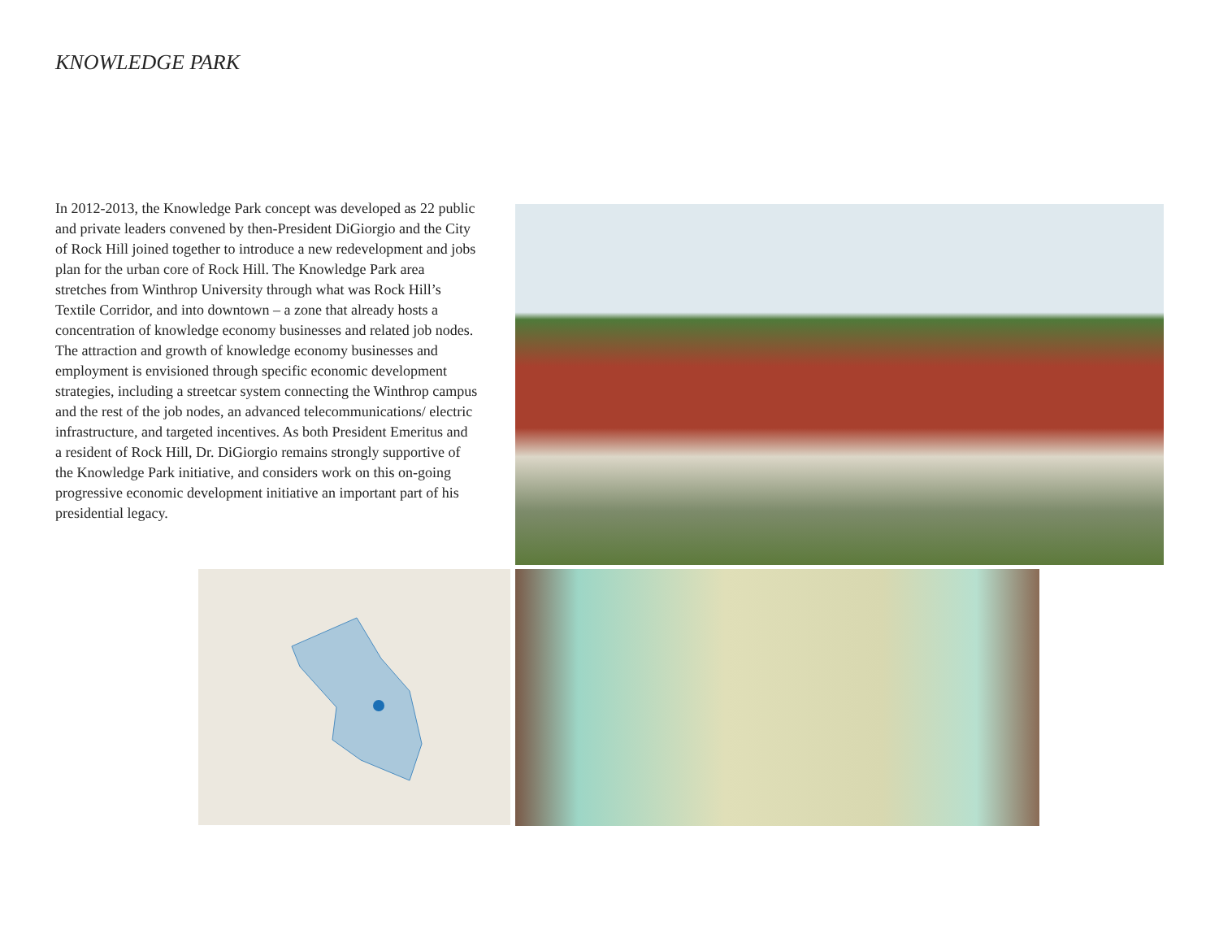KNOWLEDGE PARK
In 2012-2013, the Knowledge Park concept was developed as 22 public and private leaders convened by then-President DiGiorgio and the City of Rock Hill joined together to introduce a new redevelopment and jobs plan for the urban core of Rock Hill. The Knowledge Park area stretches from Winthrop University through what was Rock Hill’s Textile Corridor, and into downtown – a zone that already hosts a concentration of knowledge economy businesses and related job nodes. The attraction and growth of knowledge economy businesses and employment is envisioned through specific economic development strategies, including a streetcar system connecting the Winthrop campus and the rest of the job nodes, an advanced telecommunications/ electric infrastructure, and targeted incentives. As both President Emeritus and a resident of Rock Hill, Dr. DiGiorgio remains strongly supportive of the Knowledge Park initiative, and considers work on this on-going progressive economic development initiative an important part of his presidential legacy.